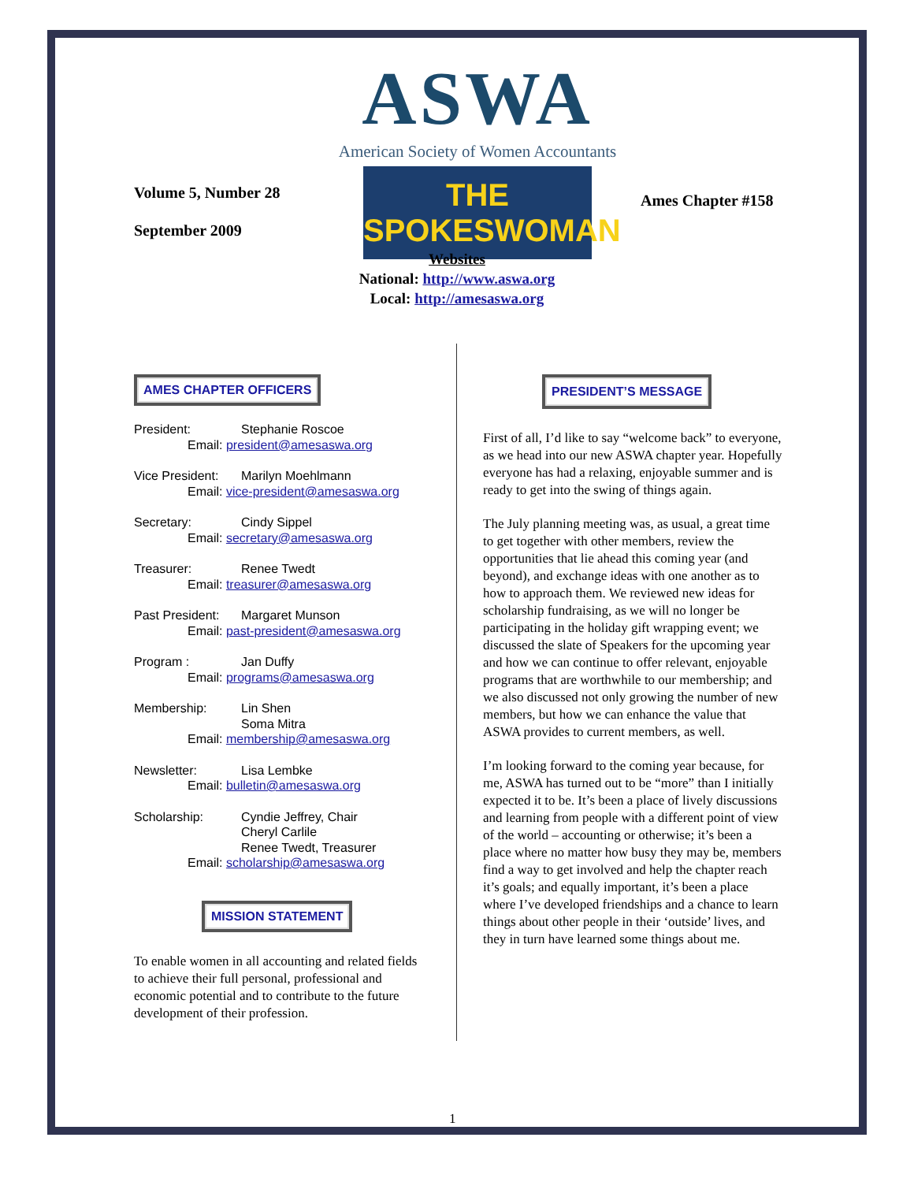ASWA
American Society of Women Accountants
THE SPOKESWOMAN
Volume 5, Number 28
September 2009
Ames Chapter #158
Websites
National: http://www.aswa.org
Local: http://amesaswa.org
AMES CHAPTER OFFICERS
President: Stephanie Roscoe Email: president@amesaswa.org
Vice President: Marilyn Moehlmann Email: vice-president@amesaswa.org
Secretary: Cindy Sippel Email: secretary@amesaswa.org
Treasurer: Renee Twedt Email: treasurer@amesaswa.org
Past President: Margaret Munson Email: past-president@amesaswa.org
Program : Jan Duffy Email: programs@amesaswa.org
Membership: Lin Shen
Soma Mitra Email: membership@amesaswa.org
Newsletter: Lisa Lembke Email: bulletin@amesaswa.org
Scholarship: Cyndie Jeffrey, Chair
Cheryl Carlile
Renee Twedt, Treasurer Email: scholarship@amesaswa.org
MISSION STATEMENT
To enable women in all accounting and related fields to achieve their full personal, professional and economic potential and to contribute to the future development of their profession.
PRESIDENT’S MESSAGE
First of all, I’d like to say “welcome back” to everyone, as we head into our new ASWA chapter year. Hopefully everyone has had a relaxing, enjoyable summer and is ready to get into the swing of things again.
The July planning meeting was, as usual, a great time to get together with other members, review the opportunities that lie ahead this coming year (and beyond), and exchange ideas with one another as to how to approach them. We reviewed new ideas for scholarship fundraising, as we will no longer be participating in the holiday gift wrapping event; we discussed the slate of Speakers for the upcoming year and how we can continue to offer relevant, enjoyable programs that are worthwhile to our membership; and we also discussed not only growing the number of new members, but how we can enhance the value that ASWA provides to current members, as well.
I’m looking forward to the coming year because, for me, ASWA has turned out to be “more” than I initially expected it to be. It’s been a place of lively discussions and learning from people with a different point of view of the world – accounting or otherwise; it’s been a place where no matter how busy they may be, members find a way to get involved and help the chapter reach it’s goals; and equally important, it’s been a place where I’ve developed friendships and a chance to learn things about other people in their ‘outside’ lives, and they in turn have learned some things about me.
1